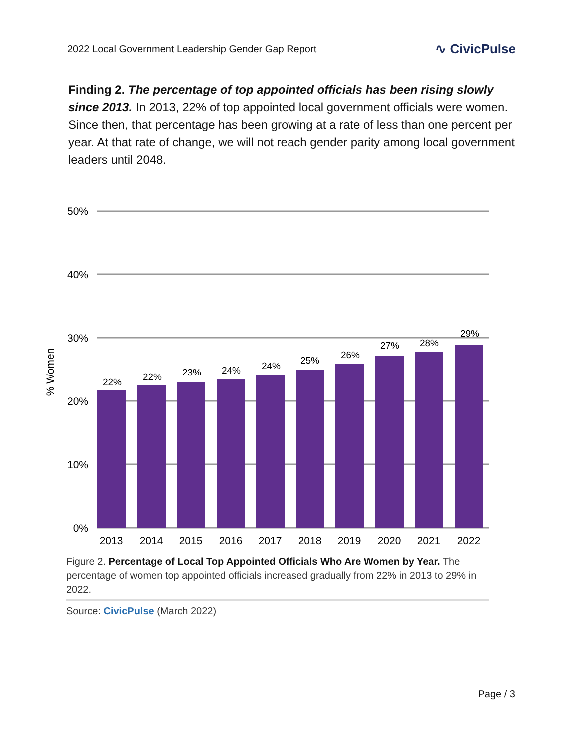2022 Local Government Leadership Gender Gap Report ∿ CivicPulse
Finding 2. The percentage of top appointed officials has been rising slowly since 2013. In 2013, 22% of top appointed local government officials were women. Since then, that percentage has been growing at a rate of less than one percent per year. At that rate of change, we will not reach gender parity among local government leaders until 2048.
50%
40%
30%
20%
10%
0%
% Women
22%
22%
23%
24%
24%
25%
26%
27%
28%
29%
2013
2014
2015
2016
2017
2018
2019
2020
2021
2022
Figure 2. Percentage of Local Top Appointed Officials Who Are Women by Year. The percentage of women top appointed officials increased gradually from 22% in 2013 to 29% in 2022.
Source: CivicPulse (March 2022)
Page / 3